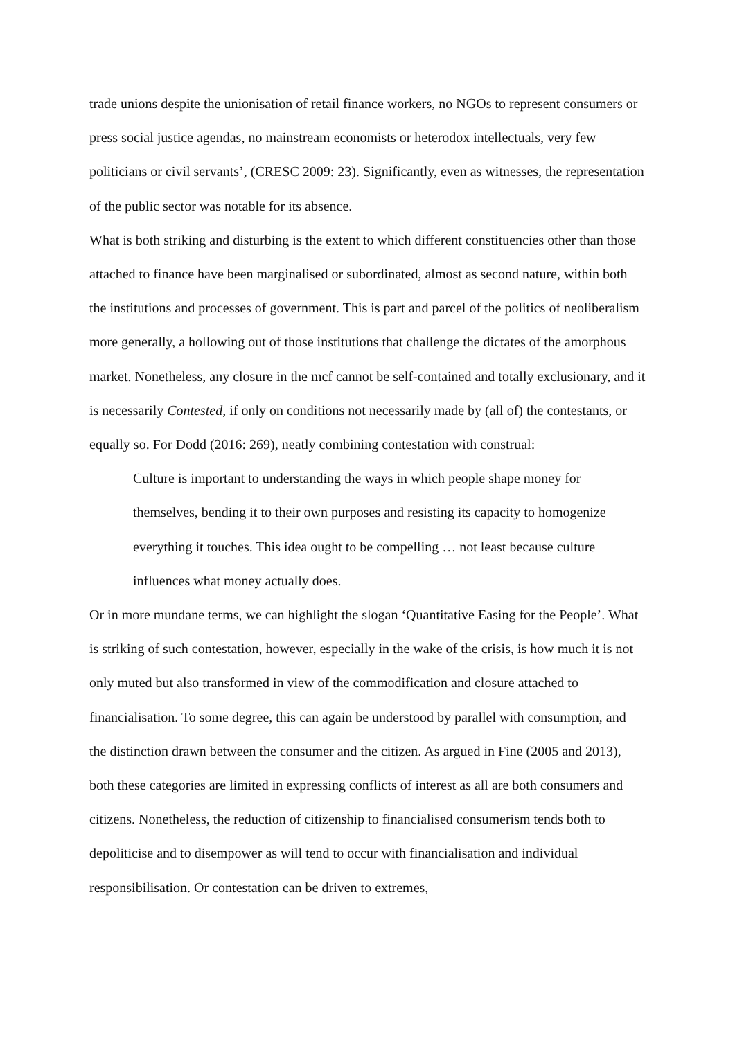trade unions despite the unionisation of retail finance workers, no NGOs to represent consumers or press social justice agendas, no mainstream economists or heterodox intellectuals, very few politicians or civil servants’, (CRESC 2009: 23). Significantly, even as witnesses, the representation of the public sector was notable for its absence.
What is both striking and disturbing is the extent to which different constituencies other than those attached to finance have been marginalised or subordinated, almost as second nature, within both the institutions and processes of government. This is part and parcel of the politics of neoliberalism more generally, a hollowing out of those institutions that challenge the dictates of the amorphous market. Nonetheless, any closure in the mcf cannot be self-contained and totally exclusionary, and it is necessarily Contested, if only on conditions not necessarily made by (all of) the contestants, or equally so. For Dodd (2016: 269), neatly combining contestation with construal:
Culture is important to understanding the ways in which people shape money for themselves, bending it to their own purposes and resisting its capacity to homogenize everything it touches. This idea ought to be compelling … not least because culture influences what money actually does.
Or in more mundane terms, we can highlight the slogan ‘Quantitative Easing for the People’. What is striking of such contestation, however, especially in the wake of the crisis, is how much it is not only muted but also transformed in view of the commodification and closure attached to financialisation. To some degree, this can again be understood by parallel with consumption, and the distinction drawn between the consumer and the citizen. As argued in Fine (2005 and 2013), both these categories are limited in expressing conflicts of interest as all are both consumers and citizens. Nonetheless, the reduction of citizenship to financialised consumerism tends both to depoliticise and to disempower as will tend to occur with financialisation and individual responsibilisation. Or contestation can be driven to extremes,